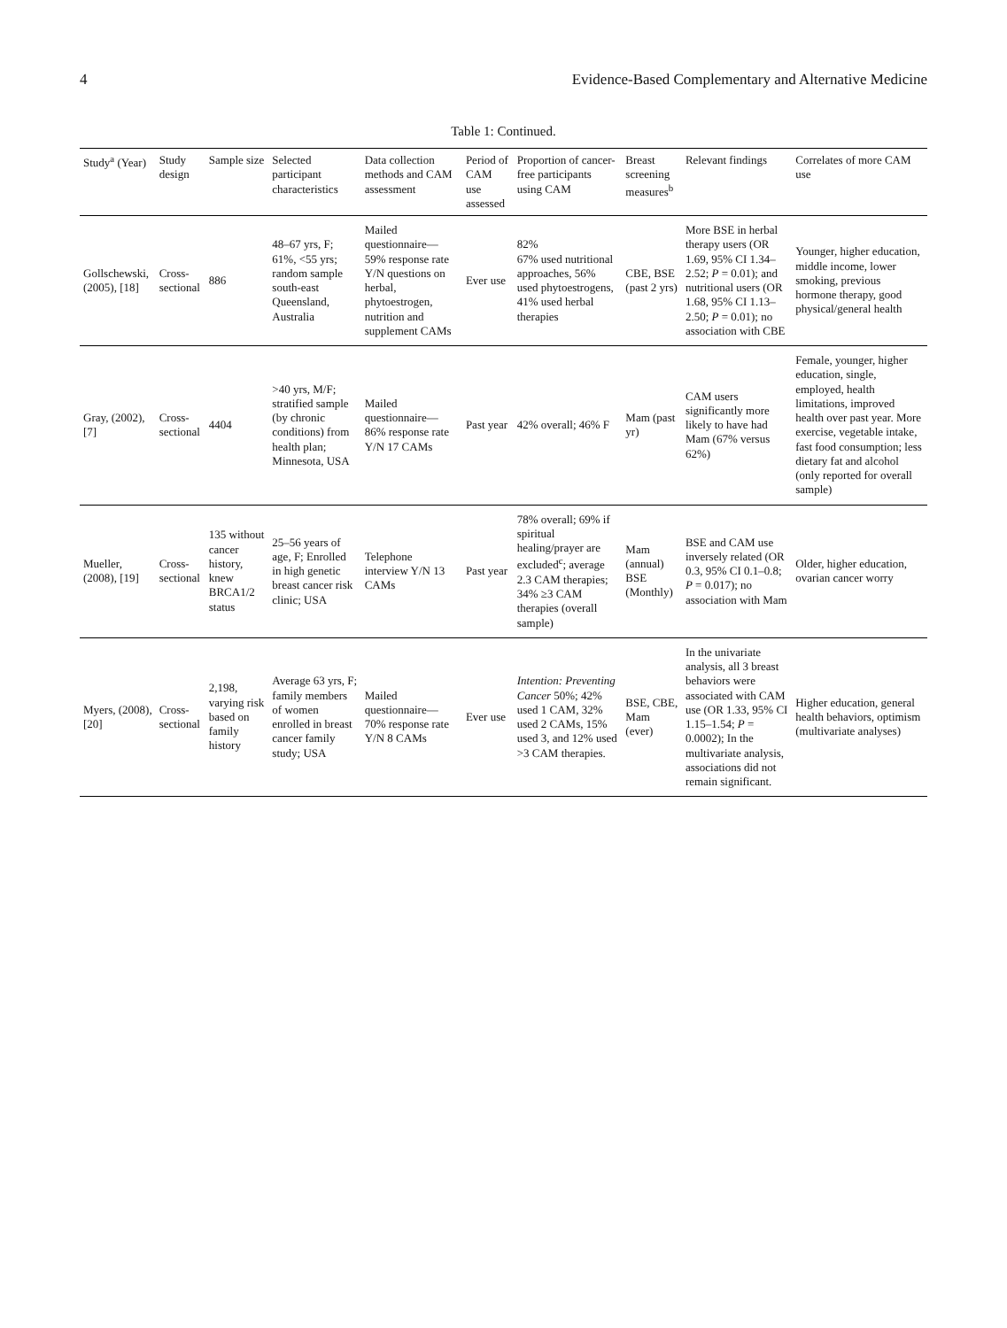4 Evidence-Based Complementary and Alternative Medicine
Table 1: Continued.
| Study<sup>a</sup> (Year) | Study design | Sample size | Selected participant characteristics | Data collection methods and CAM assessment | Period of CAM use assessed | Proportion of cancer-free participants using CAM | Breast screening measures<sup>b</sup> | Relevant findings | Correlates of more CAM use |
| --- | --- | --- | --- | --- | --- | --- | --- | --- | --- |
| Gollschewski, (2005), [18] | Cross-sectional | 886 | 48–67 yrs, F; 61%, <55 yrs; random sample south-east Queensland, Australia | Mailed questionnaire— 59% response rate Y/N questions on herbal, phytoestrogen, nutrition and supplement CAMs | Ever use | 82% 67% used nutritional approaches, 56% used phytoestrogens, 41% used herbal therapies | CBE, BSE (past 2 yrs) | More BSE in herbal therapy users (OR 1.69, 95% CI 1.34–2.52; P = 0.01); and nutritional users (OR 1.68, 95% CI 1.13–2.50; P = 0.01); no association with CBE | Younger, higher education, middle income, lower smoking, previous hormone therapy, good physical/general health |
| Gray, (2002), [7] | Cross-sectional | 4404 | >40 yrs, M/F; stratified sample (by chronic conditions) from health plan; Minnesota, USA | Mailed questionnaire— 86% response rate Y/N 17 CAMs | Past year | 42% overall; 46% F | Mam (past yr) | CAM users significantly more likely to have had Mam (67% versus 62%) | Female, younger, higher education, single, employed, health limitations, improved health over past year. More exercise, vegetable intake, fast food consumption; less dietary fat and alcohol (only reported for overall sample) |
| Mueller, (2008), [19] | Cross-sectional | 135 without cancer history, knew BRCA1/2 status | 25–56 years of age, F; Enrolled in high genetic breast cancer risk clinic; USA | Telephone interview Y/N 13 CAMs | Past year | 78% overall; 69% if spiritual healing/prayer are excluded<sup>c</sup>; average 2.3 CAM therapies; 34% ≥3 CAM therapies (overall sample) | Mam (annual) BSE (Monthly) | BSE and CAM use inversely related (OR 0.3, 95% CI 0.1–0.8; P = 0.017); no association with Mam | Older, higher education, ovarian cancer worry |
| Myers, (2008), [20] | Cross-sectional | 2,198, varying risk based on family history | Average 63 yrs, F; family members of women enrolled in breast cancer family study; USA | Mailed questionnaire— 70% response rate Y/N 8 CAMs | Ever use | Intention: Preventing Cancer 50%; 42% used 1 CAM, 32% used 2 CAMs, 15% used 3, and 12% used >3 CAM therapies. | BSE, CBE, Mam (ever) | In the univariate analysis, all 3 breast behaviors were associated with CAM use (OR 1.33, 95% CI 1.15–1.54; P = 0.0002); In the multivariate analysis, associations did not remain significant. | Higher education, general health behaviors, optimism (multivariate analyses) |